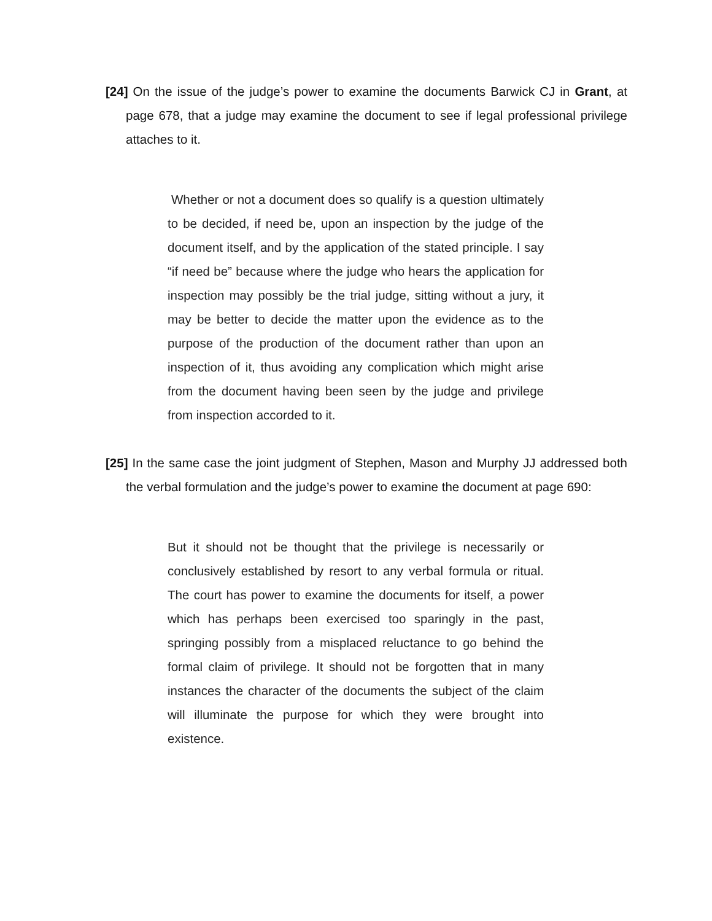[24] On the issue of the judge’s power to examine the documents Barwick CJ in Grant, at page 678, that a judge may examine the document to see if legal professional privilege attaches to it.
Whether or not a document does so qualify is a question ultimately to be decided, if need be, upon an inspection by the judge of the document itself, and by the application of the stated principle. I say “if need be” because where the judge who hears the application for inspection may possibly be the trial judge, sitting without a jury, it may be better to decide the matter upon the evidence as to the purpose of the production of the document rather than upon an inspection of it, thus avoiding any complication which might arise from the document having been seen by the judge and privilege from inspection accorded to it.
[25] In the same case the joint judgment of Stephen, Mason and Murphy JJ addressed both the verbal formulation and the judge’s power to examine the document at page 690:
But it should not be thought that the privilege is necessarily or conclusively established by resort to any verbal formula or ritual. The court has power to examine the documents for itself, a power which has perhaps been exercised too sparingly in the past, springing possibly from a misplaced reluctance to go behind the formal claim of privilege. It should not be forgotten that in many instances the character of the documents the subject of the claim will illuminate the purpose for which they were brought into existence.